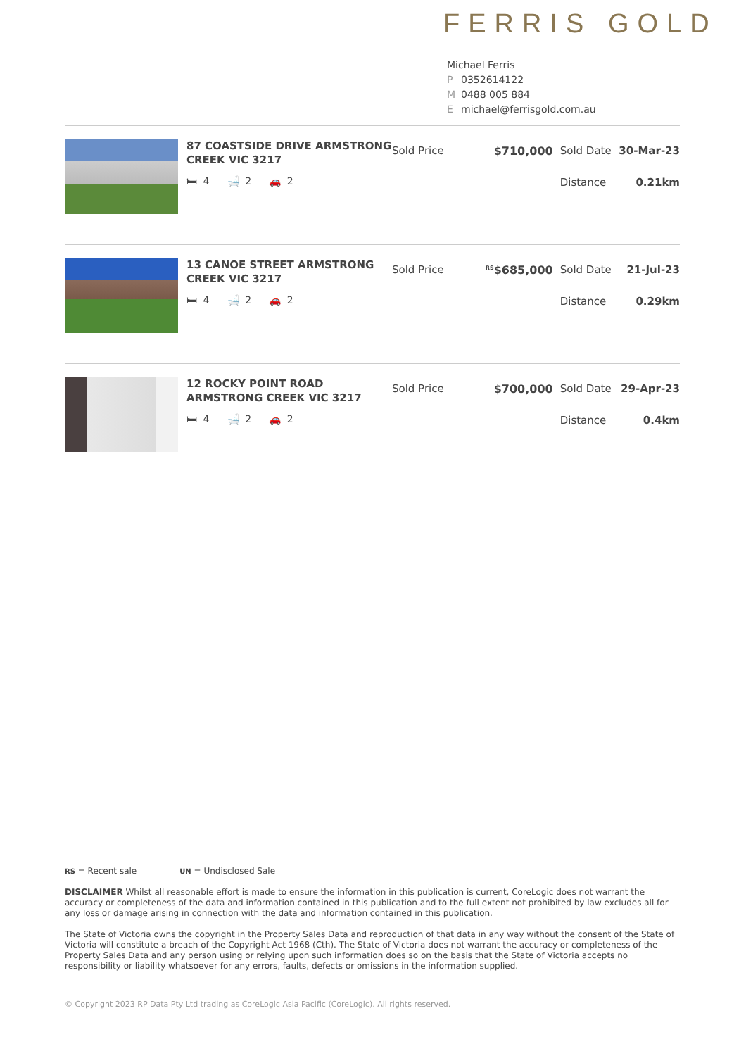FERRIS GOLD
Michael Ferris
P 0352614122
M 0488 005 884
Emichael@ferrisgold.com.au
87 COASTSIDE DRIVE ARMSTRONG CREEK VIC 3217
🛏 4 🛁 2 🚗 2
Sold Price $710,000 Sold Date 30-Mar-23
Distance 0.21km
13 CANOE STREET ARMSTRONG CREEK VIC 3217
🛏 4 🛁 2 🚗 2
Sold Price
<sup>RS</sup>$685,000 Sold Date 21-Jul-23
Distance 0.29km
12 ROCKY POINT ROAD ARMSTRONG CREEK VIC 3217
🛏 4 🛁 2 🚗 2
Sold Price $700,000 Sold Date 29-Apr-23
Distance 0.4km
RS = Recent sale UN = Undisclosed Sale
DISCLAIMER Whilst all reasonable effort is made to ensure the information in this publication is current, CoreLogic does not warrant the accuracy or completeness of the data and information contained in this publication and to the full extent not prohibited by law excludes all for any loss or damage arising in connection with the data and information contained in this publication.
The State of Victoria owns the copyright in the Property Sales Data and reproduction of that data in any way without the consent of the State of Victoria will constitute a breach of the Copyright Act 1968 (Cth). The State of Victoria does not warrant the accuracy or completeness of the Property Sales Data and any person using or relying upon such information does so on the basis that the State of Victoria accepts no responsibility or liability whatsoever for any errors, faults, defects or omissions in the information supplied.
© Copyright 2023 RP Data Pty Ltd trading as CoreLogic Asia Pacific (CoreLogic). All rights reserved.